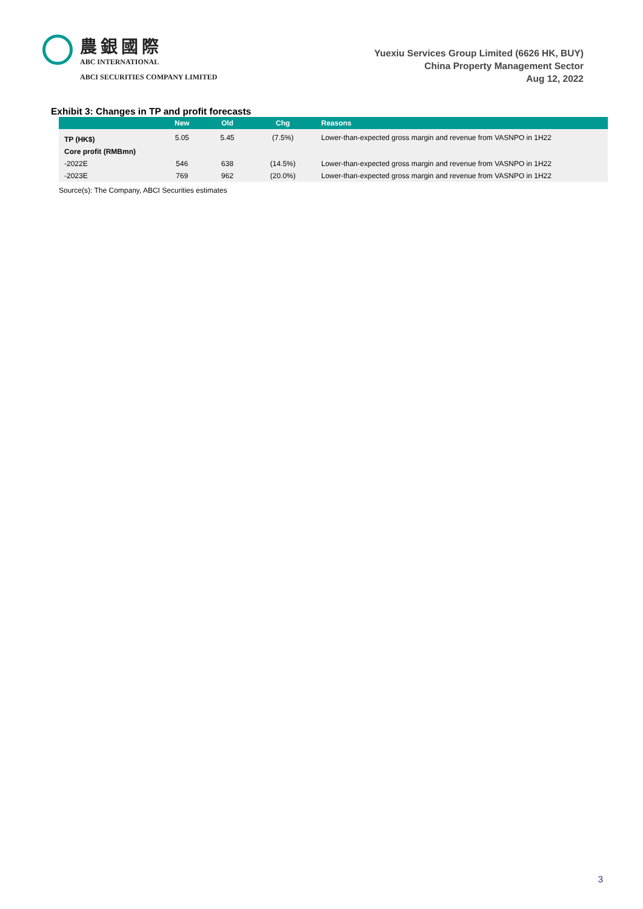農銀國際
ABC INTERNATIONAL
ABCI SECURITIES COMPANY LIMITED
Yuexiu Services Group Limited (6626 HK, BUY)
China Property Management Sector
Aug 12, 2022
Exhibit 3: Changes in TP and profit forecasts
| | New | Old | Chg | Reasons |
| --- | --- | --- | --- | --- |
| TP (HK$) | 5.05 | 5.45 | (7.5%) | Lower-than-expected gross margin and revenue from VASNPO in 1H22 |
| Core profit (RMBmn) | | | | |
| -2022E | 546 | 638 | (14.5%) | Lower-than-expected gross margin and revenue from VASNPO in 1H22 |
| -2023E | 769 | 962 | (20.0%) | Lower-than-expected gross margin and revenue from VASNPO in 1H22 |
Source(s): The Company, ABCI Securities estimates
3